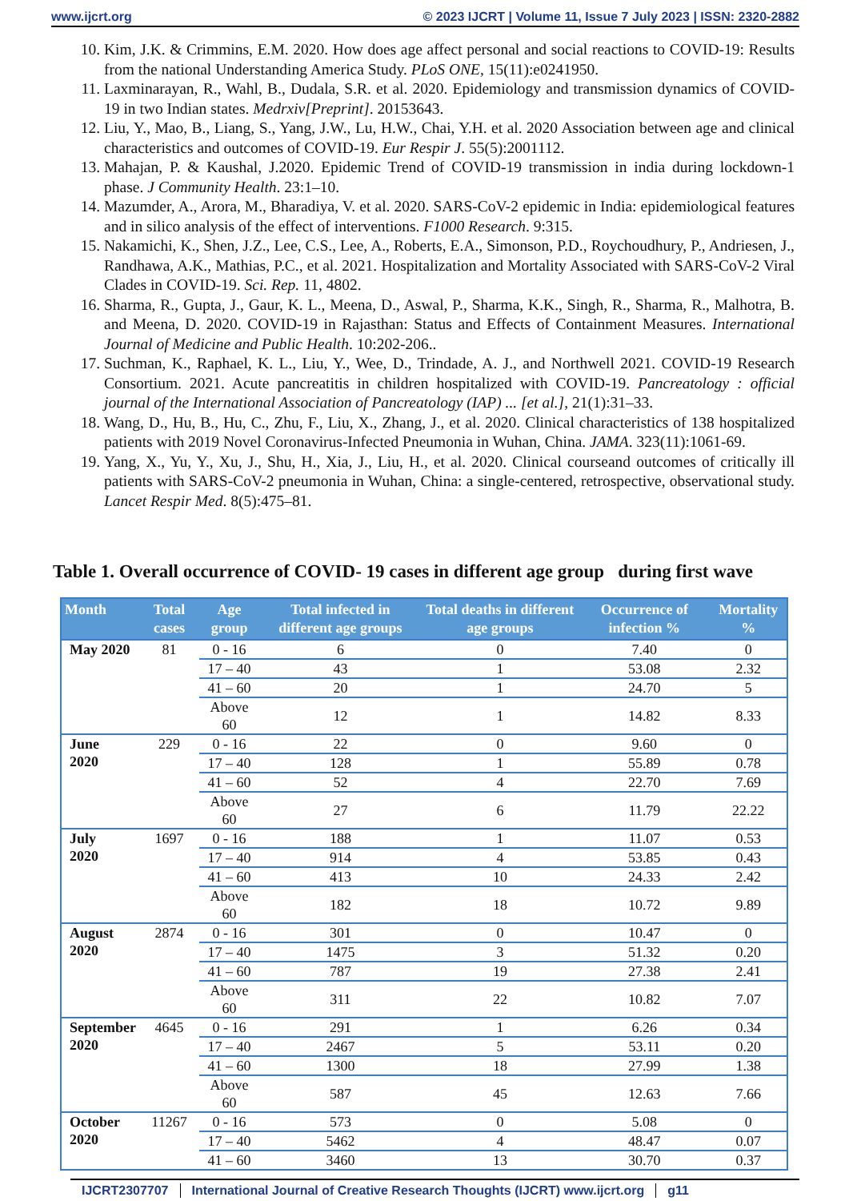www.ijcrt.org © 2023 IJCRT | Volume 11, Issue 7 July 2023 | ISSN: 2320-2882
10. Kim, J.K. & Crimmins, E.M. 2020. How does age affect personal and social reactions to COVID-19: Results from the national Understanding America Study. PLoS ONE, 15(11):e0241950.
11. Laxminarayan, R., Wahl, B., Dudala, S.R. et al. 2020. Epidemiology and transmission dynamics of COVID-19 in two Indian states. Medrxiv[Preprint]. 20153643.
12. Liu, Y., Mao, B., Liang, S., Yang, J.W., Lu, H.W., Chai, Y.H. et al. 2020 Association between age and clinical characteristics and outcomes of COVID-19. Eur Respir J. 55(5):2001112.
13. Mahajan, P. & Kaushal, J.2020. Epidemic Trend of COVID-19 transmission in india during lockdown-1 phase. J Community Health. 23:1–10.
14. Mazumder, A., Arora, M., Bharadiya, V. et al. 2020. SARS-CoV-2 epidemic in India: epidemiological features and in silico analysis of the effect of interventions. F1000 Research. 9:315.
15. Nakamichi, K., Shen, J.Z., Lee, C.S., Lee, A., Roberts, E.A., Simonson, P.D., Roychoudhury, P., Andriesen, J., Randhawa, A.K., Mathias, P.C., et al. 2021. Hospitalization and Mortality Associated with SARS-CoV-2 Viral Clades in COVID-19. Sci. Rep. 11, 4802.
16. Sharma, R., Gupta, J., Gaur, K. L., Meena, D., Aswal, P., Sharma, K.K., Singh, R., Sharma, R., Malhotra, B. and Meena, D. 2020. COVID-19 in Rajasthan: Status and Effects of Containment Measures. International Journal of Medicine and Public Health. 10:202-206..
17. Suchman, K., Raphael, K. L., Liu, Y., Wee, D., Trindade, A. J., and Northwell 2021. COVID-19 Research Consortium. 2021. Acute pancreatitis in children hospitalized with COVID-19. Pancreatology : official journal of the International Association of Pancreatology (IAP) ... [et al.], 21(1):31–33.
18. Wang, D., Hu, B., Hu, C., Zhu, F., Liu, X., Zhang, J., et al. 2020. Clinical characteristics of 138 hospitalized patients with 2019 Novel Coronavirus-Infected Pneumonia in Wuhan, China. JAMA. 323(11):1061-69.
19. Yang, X., Yu, Y., Xu, J., Shu, H., Xia, J., Liu, H., et al. 2020. Clinical courseand outcomes of critically ill patients with SARS-CoV-2 pneumonia in Wuhan, China: a single-centered, retrospective, observational study. Lancet Respir Med. 8(5):475–81.
Table 1. Overall occurrence of COVID- 19 cases in different age group during first wave
| Month | Total cases | Age group | Total infected in different age groups | Total deaths in different age groups | Occurrence of infection % | Mortality % |
| --- | --- | --- | --- | --- | --- | --- |
| May 2020 | 81 | 0 - 16 | 6 | 0 | 7.40 | 0 |
| | | 17 – 40 | 43 | 1 | 53.08 | 2.32 |
| | | 41 – 60 | 20 | 1 | 24.70 | 5 |
| | | Above 60 | 12 | 1 | 14.82 | 8.33 |
| June 2020 | 229 | 0 - 16 | 22 | 0 | 9.60 | 0 |
| | | 17 – 40 | 128 | 1 | 55.89 | 0.78 |
| | | 41 – 60 | 52 | 4 | 22.70 | 7.69 |
| | | Above 60 | 27 | 6 | 11.79 | 22.22 |
| July 2020 | 1697 | 0 - 16 | 188 | 1 | 11.07 | 0.53 |
| | | 17 – 40 | 914 | 4 | 53.85 | 0.43 |
| | | 41 – 60 | 413 | 10 | 24.33 | 2.42 |
| | | Above 60 | 182 | 18 | 10.72 | 9.89 |
| August 2020 | 2874 | 0 - 16 | 301 | 0 | 10.47 | 0 |
| | | 17 – 40 | 1475 | 3 | 51.32 | 0.20 |
| | | 41 – 60 | 787 | 19 | 27.38 | 2.41 |
| | | Above 60 | 311 | 22 | 10.82 | 7.07 |
| September 2020 | 4645 | 0 - 16 | 291 | 1 | 6.26 | 0.34 |
| | | 17 – 40 | 2467 | 5 | 53.11 | 0.20 |
| | | 41 – 60 | 1300 | 18 | 27.99 | 1.38 |
| | | Above 60 | 587 | 45 | 12.63 | 7.66 |
| October 2020 | 11267 | 0 - 16 | 573 | 0 | 5.08 | 0 |
| | | 17 – 40 | 5462 | 4 | 48.47 | 0.07 |
| | | 41 – 60 | 3460 | 13 | 30.70 | 0.37 |
IJCRT2307707 International Journal of Creative Research Thoughts (IJCRT) www.ijcrt.org g11